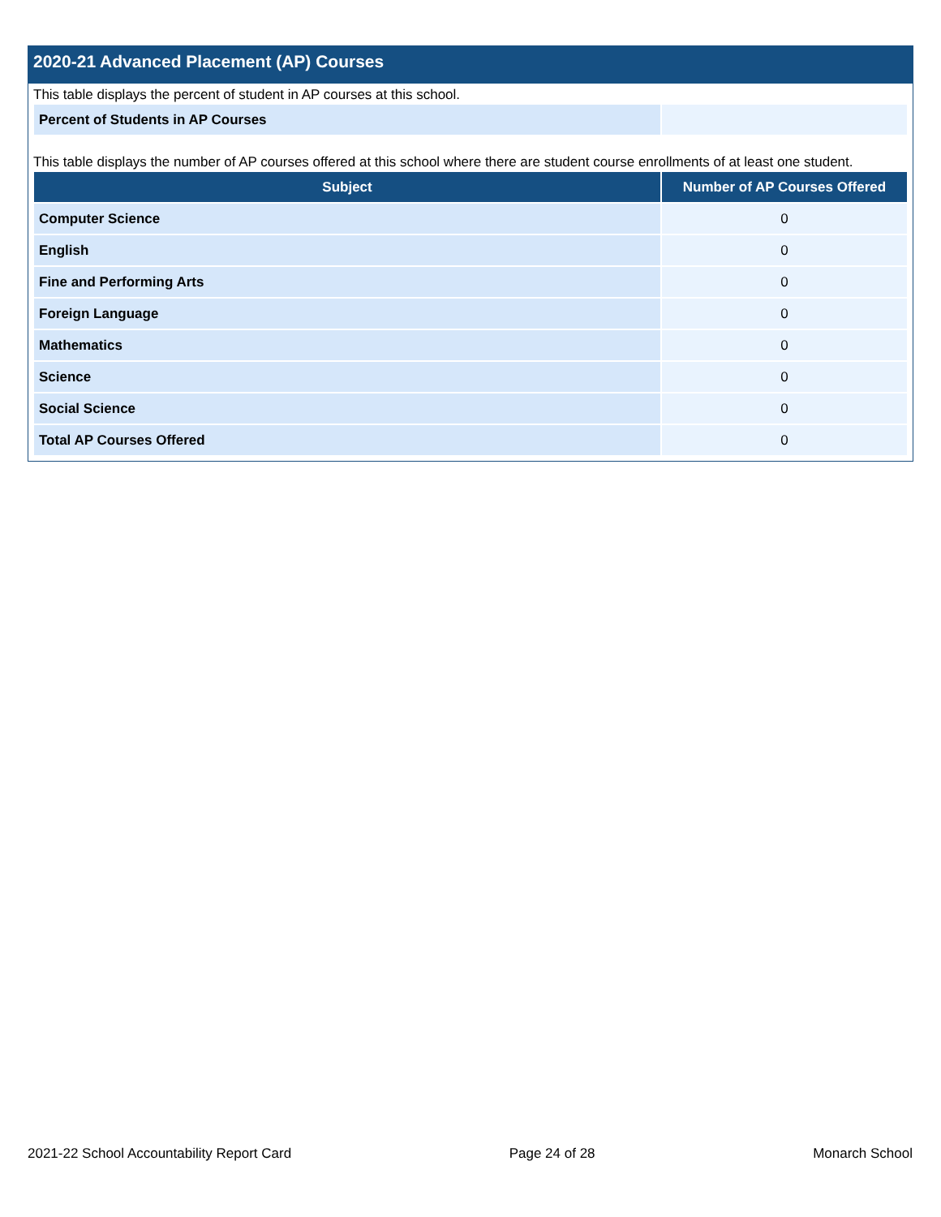2020-21 Advanced Placement (AP) Courses
This table displays the percent of student in AP courses at this school.
| Percent of Students in AP Courses | |
This table displays the number of AP courses offered at this school where there are student course enrollments of at least one student.
| Subject | Number of AP Courses Offered |
| --- | --- |
| Computer Science | 0 |
| English | 0 |
| Fine and Performing Arts | 0 |
| Foreign Language | 0 |
| Mathematics | 0 |
| Science | 0 |
| Social Science | 0 |
| Total AP Courses Offered | 0 |
2021-22 School Accountability Report Card Page 24 of 28 Monarch School